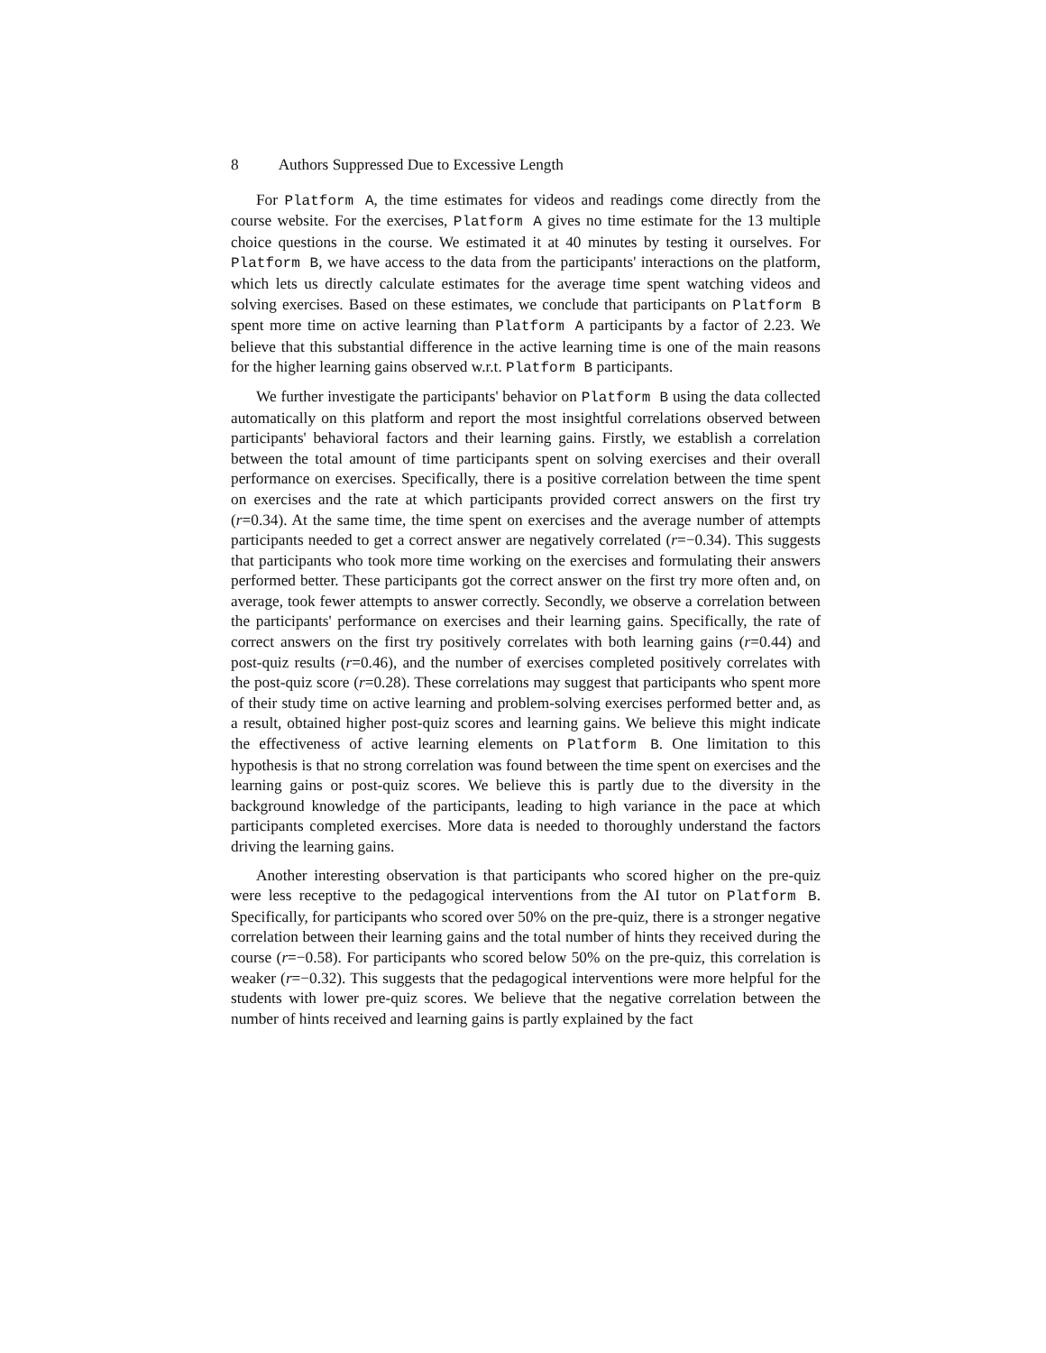8 Authors Suppressed Due to Excessive Length
For Platform A, the time estimates for videos and readings come directly from the course website. For the exercises, Platform A gives no time estimate for the 13 multiple choice questions in the course. We estimated it at 40 minutes by testing it ourselves. For Platform B, we have access to the data from the participants' interactions on the platform, which lets us directly calculate estimates for the average time spent watching videos and solving exercises. Based on these estimates, we conclude that participants on Platform B spent more time on active learning than Platform A participants by a factor of 2.23. We believe that this substantial difference in the active learning time is one of the main reasons for the higher learning gains observed w.r.t. Platform B participants.
We further investigate the participants' behavior on Platform B using the data collected automatically on this platform and report the most insightful correlations observed between participants' behavioral factors and their learning gains. Firstly, we establish a correlation between the total amount of time participants spent on solving exercises and their overall performance on exercises. Specifically, there is a positive correlation between the time spent on exercises and the rate at which participants provided correct answers on the first try (r=0.34). At the same time, the time spent on exercises and the average number of attempts participants needed to get a correct answer are negatively correlated (r=−0.34). This suggests that participants who took more time working on the exercises and formulating their answers performed better. These participants got the correct answer on the first try more often and, on average, took fewer attempts to answer correctly. Secondly, we observe a correlation between the participants' performance on exercises and their learning gains. Specifically, the rate of correct answers on the first try positively correlates with both learning gains (r=0.44) and post-quiz results (r=0.46), and the number of exercises completed positively correlates with the post-quiz score (r=0.28). These correlations may suggest that participants who spent more of their study time on active learning and problem-solving exercises performed better and, as a result, obtained higher post-quiz scores and learning gains. We believe this might indicate the effectiveness of active learning elements on Platform B. One limitation to this hypothesis is that no strong correlation was found between the time spent on exercises and the learning gains or post-quiz scores. We believe this is partly due to the diversity in the background knowledge of the participants, leading to high variance in the pace at which participants completed exercises. More data is needed to thoroughly understand the factors driving the learning gains.
Another interesting observation is that participants who scored higher on the pre-quiz were less receptive to the pedagogical interventions from the AI tutor on Platform B. Specifically, for participants who scored over 50% on the pre-quiz, there is a stronger negative correlation between their learning gains and the total number of hints they received during the course (r=−0.58). For participants who scored below 50% on the pre-quiz, this correlation is weaker (r=−0.32). This suggests that the pedagogical interventions were more helpful for the students with lower pre-quiz scores. We believe that the negative correlation between the number of hints received and learning gains is partly explained by the fact